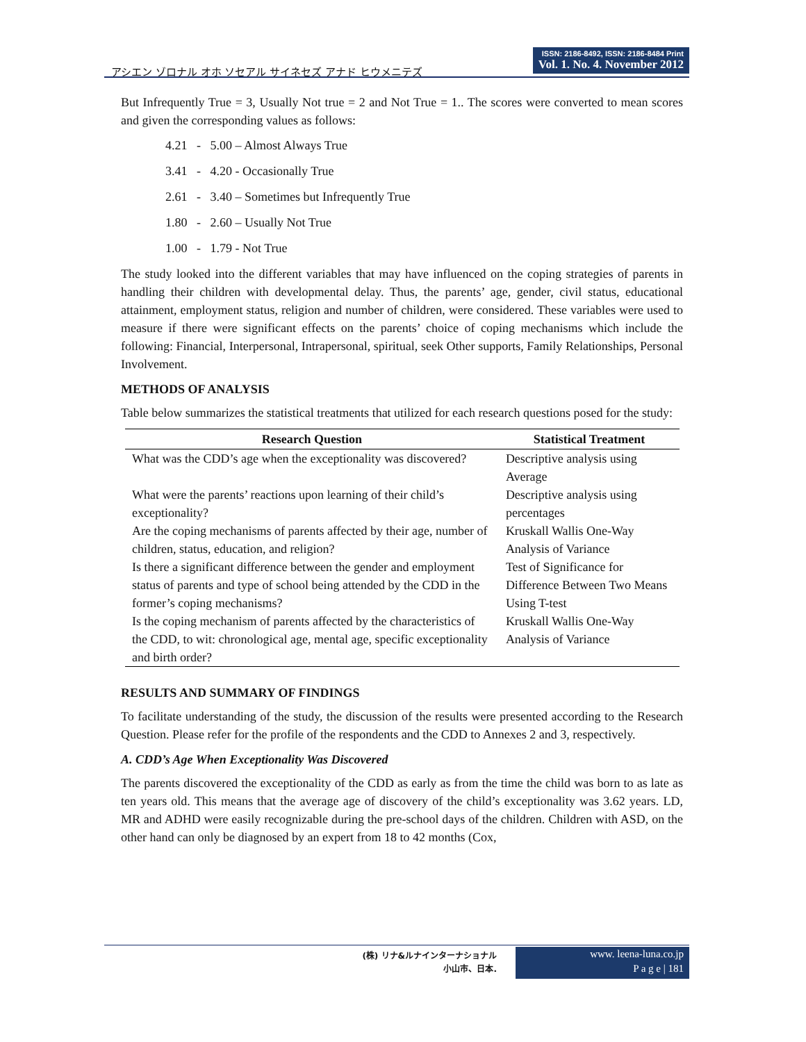アシエン ゾロナル オホ ソセアル サイネセズ アナド ヒウメニテズ
ISSN: 2186-8492, ISSN: 2186-8484 Print
Vol. 1. No. 4. November 2012
But Infrequently True = 3, Usually Not true = 2 and Not True = 1.. The scores were converted to mean scores and given the corresponding values as follows:
4.21 - 5.00 – Almost Always True
3.41 - 4.20 - Occasionally True
2.61 - 3.40 – Sometimes but Infrequently True
1.80 - 2.60 – Usually Not True
1.00 - 1.79 - Not True
The study looked into the different variables that may have influenced on the coping strategies of parents in handling their children with developmental delay. Thus, the parents’ age, gender, civil status, educational attainment, employment status, religion and number of children, were considered. These variables were used to measure if there were significant effects on the parents’ choice of coping mechanisms which include the following: Financial, Interpersonal, Intrapersonal, spiritual, seek Other supports, Family Relationships, Personal Involvement.
METHODS OF ANALYSIS
Table below summarizes the statistical treatments that utilized for each research questions posed for the study:
| Research Question | Statistical Treatment |
| --- | --- |
| What was the CDD’s age when the exceptionality was discovered? | Descriptive analysis using Average |
| What were the parents’ reactions upon learning of their child’s exceptionality? | Descriptive analysis using percentages |
| Are the coping mechanisms of parents affected by their age, number of children, status, education, and religion? | Kruskall Wallis One-Way Analysis of Variance |
| Is there a significant difference between the gender and employment status of parents and type of school being attended by the CDD in the former’s coping mechanisms? | Test of Significance for Difference Between Two Means Using T-test |
| Is the coping mechanism of parents affected by the characteristics of the CDD, to wit: chronological age, mental age, specific exceptionality and birth order? | Kruskall Wallis One-Way Analysis of Variance |
RESULTS AND SUMMARY OF FINDINGS
To facilitate understanding of the study, the discussion of the results were presented according to the Research Question. Please refer for the profile of the respondents and the CDD to Annexes 2 and 3, respectively.
A. CDD’s Age When Exceptionality Was Discovered
The parents discovered the exceptionality of the CDD as early as from the time the child was born to as late as ten years old. This means that the average age of discovery of the child’s exceptionality was 3.62 years. LD, MR and ADHD were easily recognizable during the pre-school days of the children. Children with ASD, on the other hand can only be diagnosed by an expert from 18 to 42 months (Cox,
(株) リナ&ルナインターナショナル
小山市、日本.
www. leena-luna.co.jp
P a g e | 181